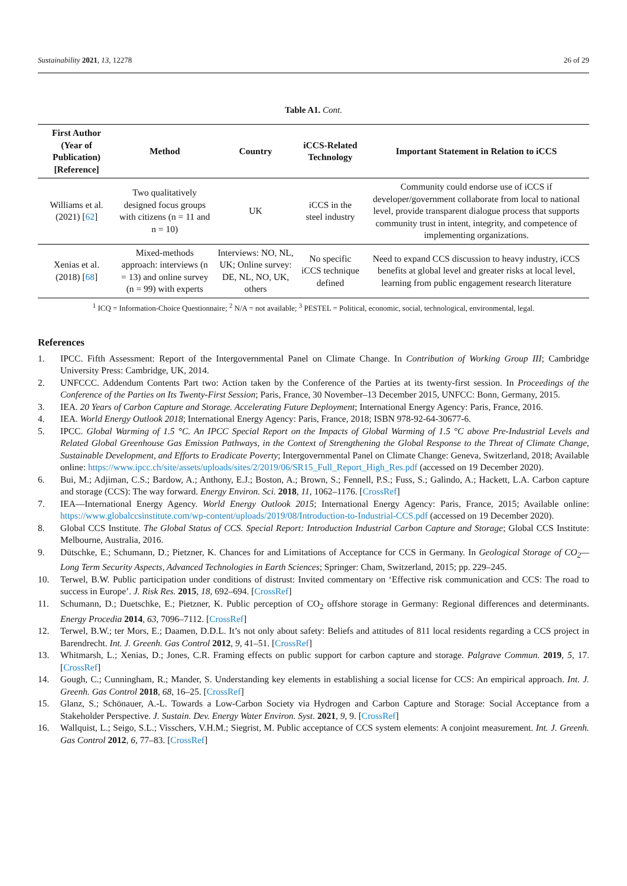Sustainability 2021, 13, 12278 26 of 29
Table A1. Cont.
| First Author (Year of Publication) [Reference] | Method | Country | iCCS-Related Technology | Important Statement in Relation to iCCS |
| --- | --- | --- | --- | --- |
| Williams et al. (2021) [ 62 ] | Two qualitatively designed focus groups with citizens (n = 11 and n = 10) | UK | iCCS in the steel industry | Community could endorse use of iCCS if developer/government collaborate from local to national level, provide transparent dialogue process that supports community trust in intent, integrity, and competence of implementing organizations. |
| Xenias et al. (2018) [ 68 ] | Mixed-methods approach: interviews (n = 13) and online survey (n = 99) with experts | Interviews: NO, NL, UK; Online survey: DE, NL, NO, UK, others | No specific iCCS technique defined | Need to expand CCS discussion to heavy industry, iCCS benefits at global level and greater risks at local level, learning from public engagement research literature |
<sup>1</sup> ICQ = Information-Choice Questionnaire; <sup>2</sup> N/A = not available; <sup>3</sup> PESTEL = Political, economic, social, technological, environmental, legal.
References
1. IPCC. Fifth Assessment: Report of the Intergovernmental Panel on Climate Change. In Contribution of Working Group III; Cambridge University Press: Cambridge, UK, 2014.
2. UNFCCC. Addendum Contents Part two: Action taken by the Conference of the Parties at its twenty-first session. In Proceedings of the Conference of the Parties on Its Twenty-First Session; Paris, France, 30 November–13 December 2015, UNFCC: Bonn, Germany, 2015.
3. IEA. 20 Years of Carbon Capture and Storage. Accelerating Future Deployment; International Energy Agency: Paris, France, 2016.
4. IEA. World Energy Outlook 2018; International Energy Agency: Paris, France, 2018; ISBN 978-92-64-30677-6.
5. IPCC. Global Warming of 1.5 °C. An IPCC Special Report on the Impacts of Global Warming of 1.5 °C above Pre-Industrial Levels and Related Global Greenhouse Gas Emission Pathways, in the Context of Strengthening the Global Response to the Threat of Climate Change, Sustainable Development, and Efforts to Eradicate Poverty; Intergovernmental Panel on Climate Change: Geneva, Switzerland, 2018; Available online: https://www.ipcc.ch/site/assets/uploads/sites/2/2019/06/SR15_Full_Report_High_Res.pdf (accessed on 19 December 2020).
6. Bui, M.; Adjiman, C.S.; Bardow, A.; Anthony, E.J.; Boston, A.; Brown, S.; Fennell, P.S.; Fuss, S.; Galindo, A.; Hackett, L.A. Carbon capture and storage (CCS): The way forward. Energy Environ. Sci. 2018, 11, 1062–1176. [CrossRef]
7. IEA—International Energy Agency. World Energy Outlook 2015; International Energy Agency: Paris, France, 2015; Available online: https://www.globalccsinstitute.com/wp-content/uploads/2019/08/Introduction-to-Industrial-CCS.pdf (accessed on 19 December 2020).
8. Global CCS Institute. The Global Status of CCS. Special Report: Introduction Industrial Carbon Capture and Storage; Global CCS Institute: Melbourne, Australia, 2016.
9. Dütschke, E.; Schumann, D.; Pietzner, K. Chances for and Limitations of Acceptance for CCS in Germany. In Geological Storage of CO<sub>2</sub>—Long Term Security Aspects, Advanced Technologies in Earth Sciences; Springer: Cham, Switzerland, 2015; pp. 229–245.
10. Terwel, B.W. Public participation under conditions of distrust: Invited commentary on ‘Effective risk communication and CCS: The road to success in Europe’. J. Risk Res. 2015, 18, 692–694. [CrossRef]
11. Schumann, D.; Duetschke, E.; Pietzner, K. Public perception of CO<sub>2</sub> offshore storage in Germany: Regional differences and determinants. Energy Procedia 2014, 63, 7096–7112. [CrossRef]
12. Terwel, B.W.; ter Mors, E.; Daamen, D.D.L. It’s not only about safety: Beliefs and attitudes of 811 local residents regarding a CCS project in Barendrecht. Int. J. Greenh. Gas Control 2012, 9, 41–51. [CrossRef]
13. Whitmarsh, L.; Xenias, D.; Jones, C.R. Framing effects on public support for carbon capture and storage. Palgrave Commun. 2019, 5, 17. [CrossRef]
14. Gough, C.; Cunningham, R.; Mander, S. Understanding key elements in establishing a social license for CCS: An empirical approach. Int. J. Greenh. Gas Control 2018, 68, 16–25. [CrossRef]
15. Glanz, S.; Schönauer, A.-L. Towards a Low-Carbon Society via Hydrogen and Carbon Capture and Storage: Social Acceptance from a Stakeholder Perspective. J. Sustain. Dev. Energy Water Environ. Syst. 2021, 9, 9. [CrossRef]
16. Wallquist, L.; Seigo, S.L.; Visschers, V.H.M.; Siegrist, M. Public acceptance of CCS system elements: A conjoint measurement. Int. J. Greenh. Gas Control 2012, 6, 77–83. [CrossRef]